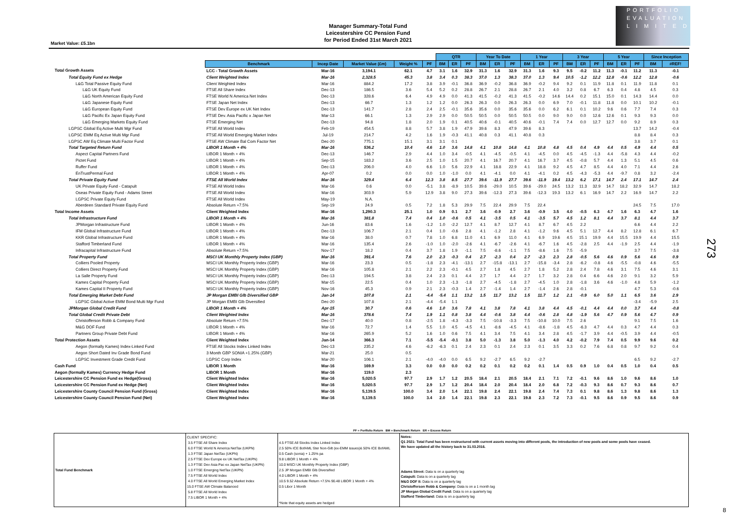Market Value: £5.1bn
Manager Summary-Total Fund
Leicestershire CC Pension Fund
for Period Ended 31st March 2021
PORTFOLIO
EVALUATION
L I M I T E D
| | | | | | | QTR | | | Year To Date | | | 1 Year | | | 3 Year | | | 5 Year | | | Since Inception | |
| | Benchmark | Incep Date | Market Value (£m) | Weight % | PF | BM | ER | PF | BM | ER | PF | BM | ER | PF | BM | ER | PF | BM | ER | PF | BM | #REF! |
| Total Growth Assets | LCC - Total Growth Assets | Mar-16 | 3,194.1 | 62.1 | 4.7 | 3.1 | 1.6 | 32.9 | 31.3 | 1.6 | 32.9 | 31.3 | 1.6 | 9.3 | 9.5 | -0.2 | 11.2 | 11.3 | -0.1 | 11.2 | 11.3 | -0.1 |
| Total Equity Fund ex Hedge | Client Weighted Index | Mar-16 | 2,328.5 | 45.3 | 3.8 | 3.4 | 0.3 | 38.3 | 37.0 | 1.3 | 38.3 | 37.0 | 1.3 | 9.4 | 10.5 | -1.2 | 12.2 | 12.8 | -0.6 | 12.2 | 12.8 | -0.6 |
| L&G Total Passive Equity Fund | Client Weighted Index | Mar-16 | 884.2 | 17.2 | 3.8 | 3.9 | -0.1 | 36.8 | 36.9 | -0.2 | 36.8 | 36.9 | -0.2 | 9.4 | 9.2 | 0.1 | 11.9 | 11.8 | 0.1 | 11.9 | 11.8 | 0.1 |
| L&G UK Equity Fund | FTSE All Share Index | Dec-13 | 186.5 | 3.6 | 5.4 | 5.2 | 0.2 | 28.8 | 26.7 | 2.1 | 28.8 | 26.7 | 2.1 | 4.0 | 3.2 | 0.8 | 6.7 | 6.3 | 0.4 | 4.8 | 4.5 | 0.3 |
| L&G North American Equity Fund | FTSE World N America Net Index | Dec-13 | 328.6 | 6.4 | 4.9 | 4.9 | 0.0 | 41.3 | 41.5 | -0.2 | 41.3 | 41.5 | -0.2 | 14.6 | 14.4 | 0.2 | 15.1 | 15.0 | 0.1 | 14.3 | 14.4 | 0.0 |
| L&G Japanese Equity Fund | FTSE Japan Net Index | Dec-13 | 66.7 | 1.3 | 1.2 | 1.2 | 0.0 | 26.3 | 26.3 | 0.0 | 26.3 | 26.3 | 0.0 | 6.9 | 7.0 | -0.1 | 11.8 | 11.8 | 0.0 | 10.1 | 10.2 | -0.1 |
| L&G European Equity Fund | FTSE Dev Europe ex UK Net Index | Dec-13 | 141.7 | 2.8 | 2.4 | 2.5 | -0.1 | 35.6 | 35.6 | 0.0 | 35.6 | 35.6 | 0.0 | 6.2 | 6.1 | 0.1 | 10.2 | 9.6 | 0.6 | 7.7 | 7.4 | 0.3 |
| L&G Pacific Ex Japan Equity Fund | FTSE Dev. Asia Pacific x Japan Net | Mar-13 | 66.1 | 1.3 | 2.9 | 2.9 | 0.0 | 50.5 | 50.5 | 0.0 | 50.5 | 50.5 | 0.0 | 9.0 | 9.0 | 0.0 | 12.6 | 12.6 | 0.1 | 9.3 | 9.3 | 0.0 |
| L&G Emerging Markets Equity Fund | FTSE Emerging Net | Dec-13 | 94.8 | 1.8 | 2.0 | 1.9 | 0.1 | 40.5 | 40.6 | -0.1 | 40.5 | 40.6 | -0.1 | 7.4 | 7.4 | 0.0 | 12.7 | 12.7 | 0.0 | 9.2 | 8.9 | 0.3 |
| LGPSC Global Eq Active Multi Mgr Fund | FTSE All World Index | Feb-19 | 454.5 | 8.8 | 5.7 | 3.8 | 1.9 | 47.9 | 39.6 | 8.3 | 47.9 | 39.6 | 8.3 | | | | | | | 13.7 | 14.2 | -0.4 |
| LGPSC EMM Eq Active Multi Mgr Fund | FTSE All World Emerging Market Index | Jul-19 | 214.7 | 4.2 | 1.6 | 1.9 | -0.3 | 41.1 | 40.8 | 0.3 | 41.1 | 40.8 | 0.3 | | | | | | | 8.8 | 8.4 | 0.3 |
| LGPSC AW Eq Climate Multi Factor Fund | FTSE AW Climate Bal Com Factor Net | Dec-20 | 775.1 | 15.1 | 3.1 | 3.1 | 0.1 | | | | | | | | | | | | | 3.8 | 3.7 | 0.1 |
| Total Targeted Return Fund | LIBOR 1 Month + 4% | Mar-16 | 536.2 | 10.4 | 4.6 | 1.0 | 3.6 | 14.8 | 4.1 | 10.8 | 14.8 | 4.1 | 10.8 | 4.8 | 4.5 | 0.4 | 4.9 | 4.4 | 0.5 | 4.9 | 4.4 | 0.5 |
| Aspect Capital Partners Fund | LIBOR 1 Month + 4% | Dec-13 | 146.7 | 2.9 | 4.4 | 1.0 | 3.4 | -0.5 | 4.1 | -4.5 | -0.5 | 4.1 | -4.5 | 0.0 | 4.5 | -4.5 | -1.3 | 4.4 | -5.8 | 4.3 | 4.4 | -0.2 |
| Pictet Fund | LIBOR 1 Month + 4% | Sep-15 | 183.2 | 3.6 | 2.5 | 1.0 | 1.5 | 20.7 | 4.1 | 16.7 | 20.7 | 4.1 | 16.7 | 3.7 | 4.5 | -0.8 | 5.7 | 4.4 | 1.3 | 5.1 | 4.5 | 0.6 |
| Ruffer Fund | LIBOR 1 Month + 4% | Dec-13 | 206.0 | 4.0 | 6.6 | 1.0 | 5.6 | 22.9 | 4.1 | 18.8 | 22.9 | 4.1 | 18.8 | 9.2 | 4.5 | 4.7 | 8.5 | 4.4 | 4.0 | 7.1 | 4.4 | 2.6 |
| EnTrustPermal Fund | LIBOR 1 Month + 4% | Apr-07 | 0.2 | 0.0 | 0.0 | 1.0 | -1.0 | 0.0 | 4.1 | -4.1 | 0.0 | 4.1 | -4.1 | 0.2 | 4.5 | -4.3 | -5.3 | 4.4 | -9.7 | 0.8 | 3.2 | -2.4 |
| Total Private Equity Fund | FTSE All World Index | Mar-16 | 329.4 | 6.4 | 12.3 | 3.8 | 8.5 | 27.7 | 39.6 | -11.9 | 27.7 | 39.6 | -11.9 | 19.4 | 13.2 | 6.2 | 17.1 | 14.7 | 2.4 | 17.1 | 14.7 | 2.4 |
| UK Private Equity Fund - Catapult | FTSE All World Index | Mar-16 | 0.6 | 0.0 | -5.1 | 3.8 | -8.9 | 10.5 | 39.6 | -29.0 | 10.5 | 39.6 | -29.0 | 24.5 | 13.2 | 11.3 | 32.9 | 14.7 | 18.2 | 32.9 | 14.7 | 18.2 |
| Oseas Private Equity Fund - Adams Street | FTSE All World Index | Mar-16 | 303.9 | 5.9 | 12.9 | 3.8 | 9.0 | 27.3 | 39.6 | -12.3 | 27.3 | 39.6 | -12.3 | 19.3 | 13.2 | 6.1 | 16.9 | 14.7 | 2.2 | 16.9 | 14.7 | 2.2 |
| LGPSC Private Equity Fund | FTSE All World Index | May-19 | N.A. | | | | | | | | | | | | | | | | | | | |
| Aberdeen Standard Private Equity Fund | Absolute Return +7.5% | Sep-19 | 24.9 | 0.5 | 7.2 | 1.8 | 5.3 | 29.9 | 7.5 | 22.4 | 29.9 | 7.5 | 22.4 | | | | | | | 24.5 | 7.5 | 17.0 |
| Total Income Assets | Client Weighted Index | Mar-16 | 1,290.3 | 25.1 | 1.0 | 0.9 | 0.1 | 2.7 | 3.6 | -0.9 | 2.7 | 3.6 | -0.9 | 3.5 | 4.0 | -0.5 | 6.3 | 4.7 | 1.6 | 6.3 | 4.7 | 1.6 |
| Total Infrastructure Fund | LIBOR 1 Month + 4% | Mar-16 | 381.8 | 7.4 | 0.4 | 1.0 | -0.6 | 0.5 | 4.1 | -3.5 | 0.5 | 4.1 | -3.5 | 5.7 | 4.5 | 1.2 | 8.1 | 4.4 | 3.7 | 8.1 | 4.4 | 3.7 |
| JPMorgan Infrastructure Fund | LIBOR 1 Month + 4% | Jun-16 | 83.6 | 1.6 | -1.2 | 1.0 | -2.2 | 12.7 | 4.1 | 8.7 | 12.7 | 4.1 | 8.7 | 6.7 | 4.5 | 2.2 | | | | 6.6 | 4.4 | 2.2 |
| IFM Global Infrastructure Fund | LIBOR 1 Month + 4% | Dec-13 | 106.7 | 2.1 | 0.4 | 1.0 | -0.6 | 2.8 | 4.1 | -1.2 | 2.8 | 4.1 | -1.2 | 9.6 | 4.5 | 5.1 | 12.7 | 4.4 | 8.2 | 12.8 | 6.1 | 6.7 |
| KKR Global Infrastructure Fund | LIBOR 1 Month + 4% | Mar-16 | 38.0 | 0.7 | 7.8 | 1.0 | 6.8 | 11.0 | 4.1 | 6.9 | 11.0 | 4.1 | 6.9 | 19.6 | 4.5 | 15.1 | 19.9 | 4.4 | 15.5 | 19.9 | 4.4 | 15.5 |
| Stafford Timberland Fund | LIBOR 1 Month + 4% | Mar-16 | 135.4 | 2.6 | -1.0 | 1.0 | -2.0 | -2.6 | 4.1 | -6.7 | -2.6 | 4.1 | -6.7 | 1.6 | 4.5 | -2.8 | 2.5 | 4.4 | -1.9 | 2.5 | 4.4 | -1.9 |
| Infracapital Infrastructure Fund | Absolute Return +7.5% | Nov-17 | 18.2 | 0.4 | 3.7 | 1.8 | 1.9 | -1.1 | 7.5 | -8.6 | -1.1 | 7.5 | -8.6 | 1.6 | 7.5 | -5.9 | | | | 3.7 | 7.5 | -3.8 |
| Total Property Fund | MSCI UK Monthly Property Index (GBP) | Mar-16 | 391.4 | 7.6 | 2.0 | 2.3 | -0.3 | 0.4 | 2.7 | -2.3 | 0.4 | 2.7 | -2.3 | 2.3 | 2.8 | -0.5 | 5.6 | 4.6 | 0.9 | 5.6 | 4.6 | 0.9 |
| Colliers Pooled Property | MSCI UK Monthly Property Index (GBP) | Mar-16 | 23.3 | 0.5 | -1.8 | 2.3 | -4.1 | -13.1 | 2.7 | -15.8 | -13.1 | 2.7 | -15.8 | -3.4 | 2.8 | -6.2 | -0.8 | 4.6 | -5.5 | -0.8 | 4.6 | -5.5 |
| Colliers Direct Property Fund | MSCI UK Monthly Property Index (GBP) | Mar-16 | 105.8 | 2.1 | 2.2 | 2.3 | -0.1 | 4.5 | 2.7 | 1.8 | 4.5 | 2.7 | 1.8 | 5.2 | 2.8 | 2.4 | 7.8 | 4.6 | 3.1 | 7.5 | 4.6 | 3.1 |
| La Salle Property Fund | MSCI UK Monthly Property Index (GBP) | Dec-13 | 194.5 | 3.8 | 2.4 | 2.3 | 0.1 | 4.4 | 2.7 | 1.7 | 4.4 | 2.7 | 1.7 | 3.2 | 2.8 | 0.4 | 6.6 | 4.6 | 2.0 | 9.1 | 3.2 | 5.9 |
| Kames Capital Property Fund | MSCI UK Monthly Property Index (GBP) | Mar-15 | 22.5 | 0.4 | 1.0 | 2.3 | -1.3 | -1.8 | 2.7 | -4.5 | -1.8 | 2.7 | -4.5 | 1.0 | 2.8 | -1.8 | 3.6 | 4.6 | -1.0 | 4.8 | 5.9 | -1.2 |
| Kames Capital II Property Fund | MSCI UK Monthly Property Index (GBP) | Nov-16 | 45.3 | 0.9 | 2.1 | 2.3 | -0.3 | 1.4 | 2.7 | -1.4 | 1.4 | 2.7 | -1.4 | 2.6 | 2.8 | -0.1 | | | | 4.7 | 5.3 | -0.6 |
| Total Emerging Market Debt Fund | JP Morgan EMBI Glb Diversified GBP | Jan-14 | 107.8 | 2.1 | -4.4 | -5.4 | 1.1 | 13.2 | 1.5 | 11.7 | 13.2 | 1.5 | 11.7 | 1.2 | 2.1 | -0.9 | 6.0 | 5.0 | 1.1 | 6.5 | 3.6 | 2.9 |
| LGPSC Global Active EMM Bond Multi Mgr Fund | JP Morgan EMBI Glb Diversified | Dec-20 | 107.8 | 2.1 | -4.4 | -5.4 | 1.1 | | | | | | | | | | | | | -3.4 | -5.9 | 2.5 |
| JPMorgan Global Credit Fund | LIBOR 1 Month + 4% | Apr-15 | 30.7 | 0.6 | 4.6 | 1.0 | 3.6 | 7.8 | 4.1 | 3.8 | 7.8 | 4.1 | 3.8 | 4.4 | 4.5 | -0.1 | 4.4 | 4.4 | 0.0 | 3.7 | 4.4 | -0.8 |
| Total Global Credit Private Debt | Client Weighted Index | Mar-16 | 378.6 | 7.4 | 1.9 | 1.1 | 0.8 | 3.8 | 4.4 | -0.6 | 3.8 | 4.4 | -0.6 | 2.8 | 4.8 | -1.9 | 5.6 | 4.7 | 0.9 | 5.6 | 4.7 | 0.9 |
| Christofferson Robb & Company Fund | Absolute Return +7.5% | Dec-17 | 40.0 | 0.8 | -2.5 | 1.8 | -4.3 | -3.3 | 7.5 | -10.8 | -3.3 | 7.5 | -10.8 | 10.0 | 7.5 | 2.6 | | | | 9.1 | 7.5 | 1.6 |
| M&G DOF Fund | LIBOR 1 Month + 4% | Mar-16 | 72.7 | 1.4 | 5.5 | 1.0 | 4.5 | -4.5 | 4.1 | -8.6 | -4.5 | 4.1 | -8.6 | -1.8 | 4.5 | -6.3 | 4.7 | 4.4 | 0.3 | 4.7 | 4.4 | 0.3 |
| Partners Group Private Debt Fund | LIBOR 1 Month + 4% | Mar-16 | 265.9 | 5.2 | 1.6 | 1.0 | 0.6 | 7.5 | 4.1 | 3.4 | 7.5 | 4.1 | 3.4 | 2.8 | 4.5 | -1.7 | 3.9 | 4.4 | -0.5 | 3.9 | 4.4 | -0.5 |
| Total Protection Assets | Client Weighted Index | Jan-14 | 366.3 | 7.1 | -5.5 | -5.4 | -0.1 | 3.8 | 5.0 | -1.3 | 3.8 | 5.0 | -1.3 | 4.0 | 4.2 | -0.2 | 7.9 | 7.4 | 0.5 | 9.9 | 9.6 | 0.2 |
| Aegon (formally Kames) Index-Linked Fund | FTSE All Stocks Index Linked Index | Dec-13 | 235.2 | 4.6 | -6.2 | -6.3 | 0.1 | 2.4 | 2.3 | 0.1 | 2.4 | 2.3 | 0.1 | 3.5 | 3.3 | 0.2 | 7.6 | 6.8 | 0.8 | 9.7 | 9.2 | 0.4 |
| Aegon Short Dated Inv Grade Bond Fund | 3 Month GBP SONIA +1.25% (GBP) | Mar-21 | 25.0 | 0.5 | | | | | | | | | | | | | | | | | | |
| LGPSC Investment Grade Credit Fund | LGPSC Corp Index | Mar-20 | 106.1 | 2.1 | -4.0 | -4.0 | 0.0 | 6.5 | 9.2 | -2.7 | 6.5 | 9.2 | -2.7 | | | | | | | 6.5 | 9.2 | -2.7 |
| Cash Fund | LIBOR 1 Month | Mar-16 | 169.9 | 3.3 | 0.0 | 0.0 | 0.0 | 0.2 | 0.2 | 0.1 | 0.2 | 0.2 | 0.1 | 1.4 | 0.5 | 0.9 | 1.0 | 0.4 | 0.5 | 1.0 | 0.4 | 0.5 |
| Aegon (formally Kames) Currency Hedge Fund | LIBOR 1 Month | Mar-16 | 119.0 | 2.3 | | | | | | | | | | | | | | | | | | |
| Leicestershire CC Pension Fund ex Hedge(Gross) | Client Weighted Index | Mar-16 | 5,020.5 | 97.7 | 2.9 | 1.7 | 1.2 | 20.5 | 18.4 | 2.1 | 20.5 | 18.4 | 2.1 | 7.1 | 7.2 | -0.1 | 9.6 | 8.6 | 1.0 | 9.6 | 8.6 | 1.0 |
| Leicestershire CC Pension Fund ex Hedge (Net) | Client Weighted Index | Mar-16 | 5,020.5 | 97.7 | 2.9 | 1.7 | 1.2 | 20.4 | 18.4 | 2.0 | 20.4 | 18.4 | 2.0 | 6.8 | 7.2 | -0.3 | 9.3 | 8.6 | 0.7 | 9.3 | 8.6 | 0.7 |
| Leicestershire County Council Pension Fund (Gross) | Client Weighted Index | Mar-16 | 5,139.5 | 100.0 | 3.4 | 2.0 | 1.4 | 22.1 | 19.8 | 2.4 | 22.1 | 19.8 | 2.4 | 7.4 | 7.3 | 0.1 | 9.8 | 8.6 | 1.3 | 9.8 | 8.6 | 1.3 |
| Leicestershire County Council Pension Fund (Net) | Client Weighted Index | Mar-16 | 5,139.5 | 100.0 | 3.4 | 2.0 | 1.4 | 22.1 | 19.8 | 2.3 | 22.1 | 19.8 | 2.3 | 7.2 | 7.3 | -0.1 | 9.5 | 8.6 | 0.9 | 9.5 | 8.6 | 0.9 |
PF = Portfolio Return BM = Benchmark Return ER = Excess Return
| Total Fund Benchmark | CLIENT SPECIFIC: 3.5 FTSE All Share Index 6.0 FTSE World N America NetTax (UKPN) 1.3 FTSE Japan NetTax (UKPN) 2.5 FTSE Dev Europe ex UK NetTax (UKPN) 1.3 FTSE Dev Asia Pac ex Japan NetTax (UKPN) 1.0 FTSE Emerging NetTax (UKPN) 7.5 FTSE All World Index 4.0 FTSE All World Emerging Market Index 15.0 FTSE AW Climate Balanced 5.8 FTSE All World Index 7.5 LIBOR 1 Month + 4% | 4.5 FTSE All Stocks Index Linked Index 2.5 50% ICE BofAML Ster Non-Gilt (ex-EMM issues)& 50% ICE BofAML 0.5 Cash (sonia) + 1.25% pa 9.8 LIBOR 1 Month + 4% 10.0 MSCI UK Monthly Property Index (GBP) 2.5 JP Morgan EMBI Glb Diversified 4.0 LIBOR 1 Month + 4% 10.5 9.52 Absolute Return +7.5% 90.48 LIBOR 1 Month + 4% 0.5 Libor 1 Month *Note that equity assets are hedged | Notes: Q1 2021: Total Fund has been restructured with current assets moving into different pools, the introduction of new pools and some pools have ceased. We have updated all the history back to 31.03.2016. Adams Street: Data is on a quarterly lag Catapult: Data is on a quarterly lag M&G DOF II: Data is on a quarterly lag Christofferson Robb & Company: Data is on a 1 month lag JP Morgan Global Credit Fund: Data is on a quarterly lag Stafford Timberland: Data is on a quarterly lag |
273
8